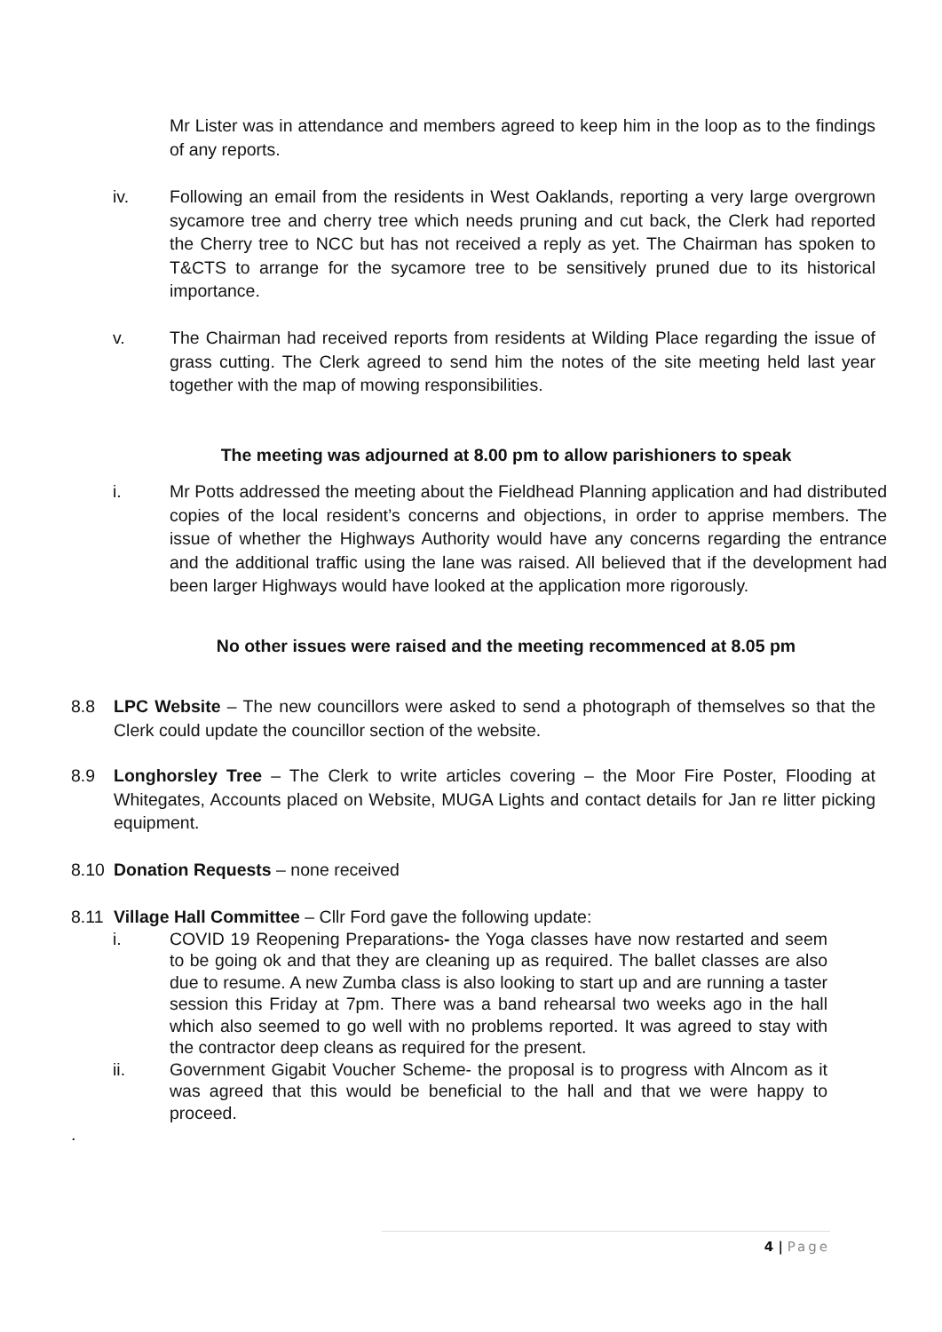Mr Lister was in attendance and members agreed to keep him in the loop as to the findings of any reports.
iv. Following an email from the residents in West Oaklands, reporting a very large overgrown sycamore tree and cherry tree which needs pruning and cut back, the Clerk had reported the Cherry tree to NCC but has not received a reply as yet. The Chairman has spoken to T&CTS to arrange for the sycamore tree to be sensitively pruned due to its historical importance.
v. The Chairman had received reports from residents at Wilding Place regarding the issue of grass cutting. The Clerk agreed to send him the notes of the site meeting held last year together with the map of mowing responsibilities.
The meeting was adjourned at 8.00 pm to allow parishioners to speak
i. Mr Potts addressed the meeting about the Fieldhead Planning application and had distributed copies of the local resident’s concerns and objections, in order to apprise members. The issue of whether the Highways Authority would have any concerns regarding the entrance and the additional traffic using the lane was raised. All believed that if the development had been larger Highways would have looked at the application more rigorously.
No other issues were raised and the meeting recommenced at 8.05 pm
8.8 LPC Website – The new councillors were asked to send a photograph of themselves so that the Clerk could update the councillor section of the website.
8.9 Longhorsley Tree – The Clerk to write articles covering – the Moor Fire Poster, Flooding at Whitegates, Accounts placed on Website, MUGA Lights and contact details for Jan re litter picking equipment.
8.10 Donation Requests – none received
8.11 Village Hall Committee – Cllr Ford gave the following update:
i. COVID 19 Reopening Preparations- the Yoga classes have now restarted and seem to be going ok and that they are cleaning up as required. The ballet classes are also due to resume. A new Zumba class is also looking to start up and are running a taster session this Friday at 7pm. There was a band rehearsal two weeks ago in the hall which also seemed to go well with no problems reported. It was agreed to stay with the contractor deep cleans as required for the present.
ii. Government Gigabit Voucher Scheme- the proposal is to progress with Alncom as it was agreed that this would be beneficial to the hall and that we were happy to proceed.
.
4 | Page